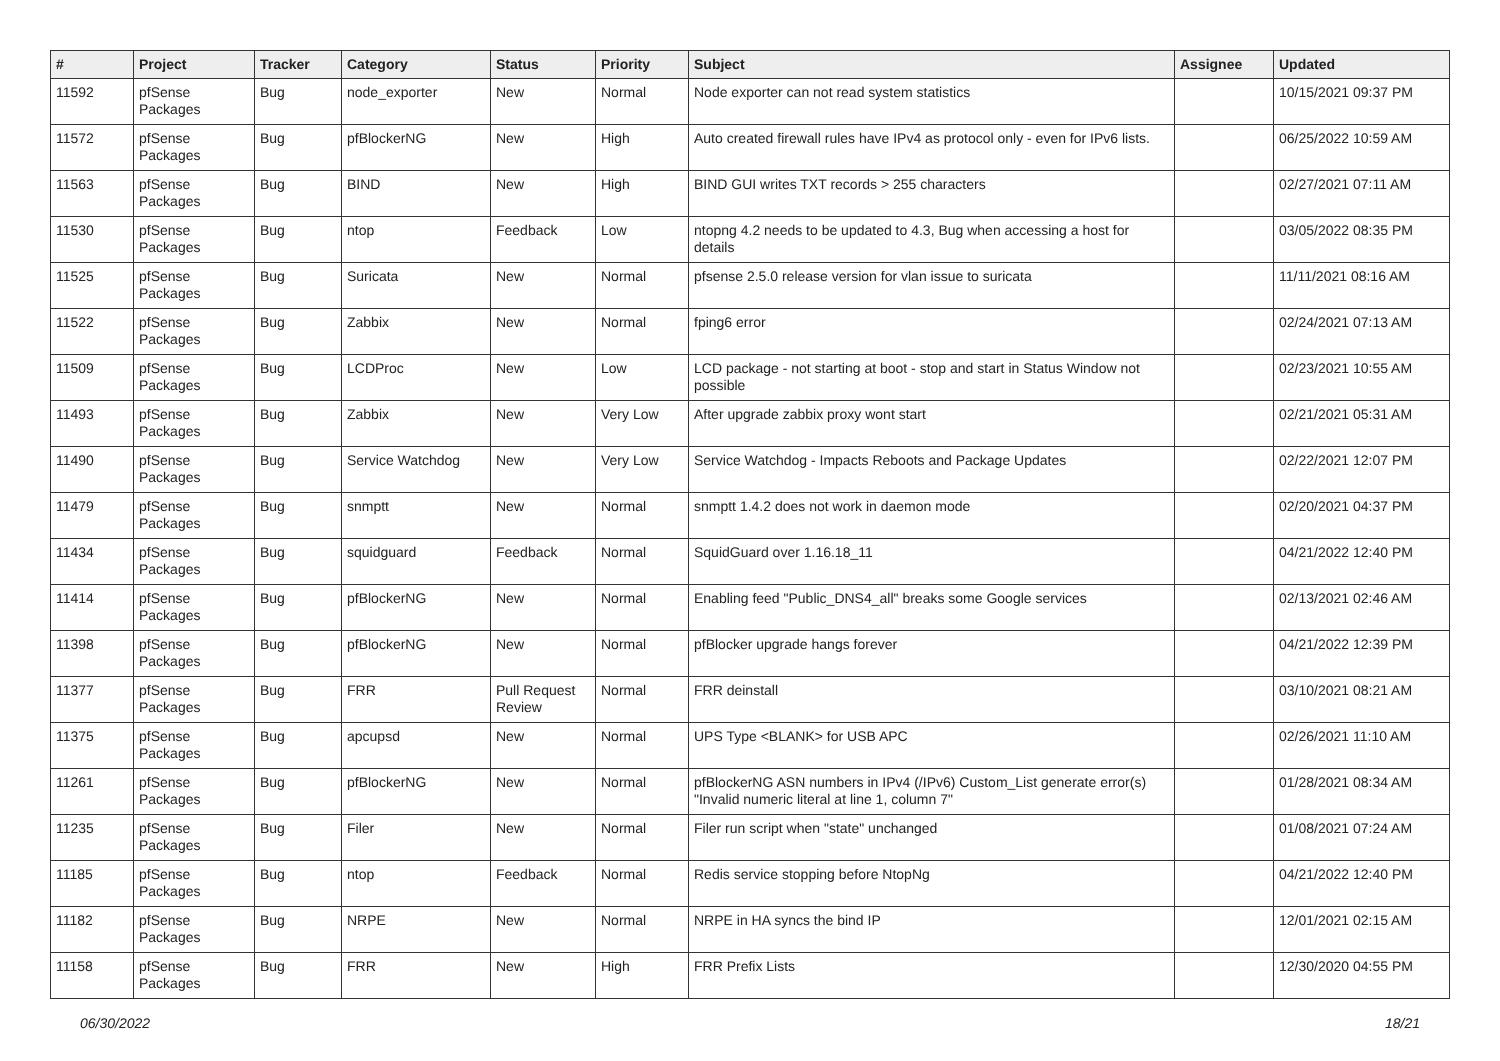| # | Project | Tracker | Category | Status | Priority | Subject | Assignee | Updated |
| --- | --- | --- | --- | --- | --- | --- | --- | --- |
| 11592 | pfSense Packages | Bug | node_exporter | New | Normal | Node exporter can not read system statistics | | 10/15/2021 09:37 PM |
| 11572 | pfSense Packages | Bug | pfBlockerNG | New | High | Auto created firewall rules have IPv4 as protocol only - even for IPv6 lists. | | 06/25/2022 10:59 AM |
| 11563 | pfSense Packages | Bug | BIND | New | High | BIND GUI writes TXT records > 255 characters | | 02/27/2021 07:11 AM |
| 11530 | pfSense Packages | Bug | ntop | Feedback | Low | ntopng 4.2 needs to be updated to 4.3, Bug when accessing a host for details | | 03/05/2022 08:35 PM |
| 11525 | pfSense Packages | Bug | Suricata | New | Normal | pfsense 2.5.0 release version for vlan issue to suricata | | 11/11/2021 08:16 AM |
| 11522 | pfSense Packages | Bug | Zabbix | New | Normal | fping6 error | | 02/24/2021 07:13 AM |
| 11509 | pfSense Packages | Bug | LCDProc | New | Low | LCD package - not starting at boot - stop and start in Status Window not possible | | 02/23/2021 10:55 AM |
| 11493 | pfSense Packages | Bug | Zabbix | New | Very Low | After upgrade zabbix proxy wont start | | 02/21/2021 05:31 AM |
| 11490 | pfSense Packages | Bug | Service Watchdog | New | Very Low | Service Watchdog - Impacts Reboots and Package Updates | | 02/22/2021 12:07 PM |
| 11479 | pfSense Packages | Bug | snmptt | New | Normal | snmptt 1.4.2 does not work in daemon mode | | 02/20/2021 04:37 PM |
| 11434 | pfSense Packages | Bug | squidguard | Feedback | Normal | SquidGuard over 1.16.18_11 | | 04/21/2022 12:40 PM |
| 11414 | pfSense Packages | Bug | pfBlockerNG | New | Normal | Enabling feed "Public_DNS4_all" breaks some Google services | | 02/13/2021 02:46 AM |
| 11398 | pfSense Packages | Bug | pfBlockerNG | New | Normal | pfBlocker upgrade hangs forever | | 04/21/2022 12:39 PM |
| 11377 | pfSense Packages | Bug | FRR | Pull Request Review | Normal | FRR deinstall | | 03/10/2021 08:21 AM |
| 11375 | pfSense Packages | Bug | apcupsd | New | Normal | UPS Type <BLANK> for USB APC | | 02/26/2021 11:10 AM |
| 11261 | pfSense Packages | Bug | pfBlockerNG | New | Normal | pfBlockerNG ASN numbers in IPv4 (/IPv6) Custom_List generate error(s) "Invalid numeric literal at line 1, column 7" | | 01/28/2021 08:34 AM |
| 11235 | pfSense Packages | Bug | Filer | New | Normal | Filer run script when "state" unchanged | | 01/08/2021 07:24 AM |
| 11185 | pfSense Packages | Bug | ntop | Feedback | Normal | Redis service stopping before NtopNg | | 04/21/2022 12:40 PM |
| 11182 | pfSense Packages | Bug | NRPE | New | Normal | NRPE in HA syncs the bind IP | | 12/01/2021 02:15 AM |
| 11158 | pfSense Packages | Bug | FRR | New | High | FRR Prefix Lists | | 12/30/2020 04:55 PM |
06/30/2022 18/21